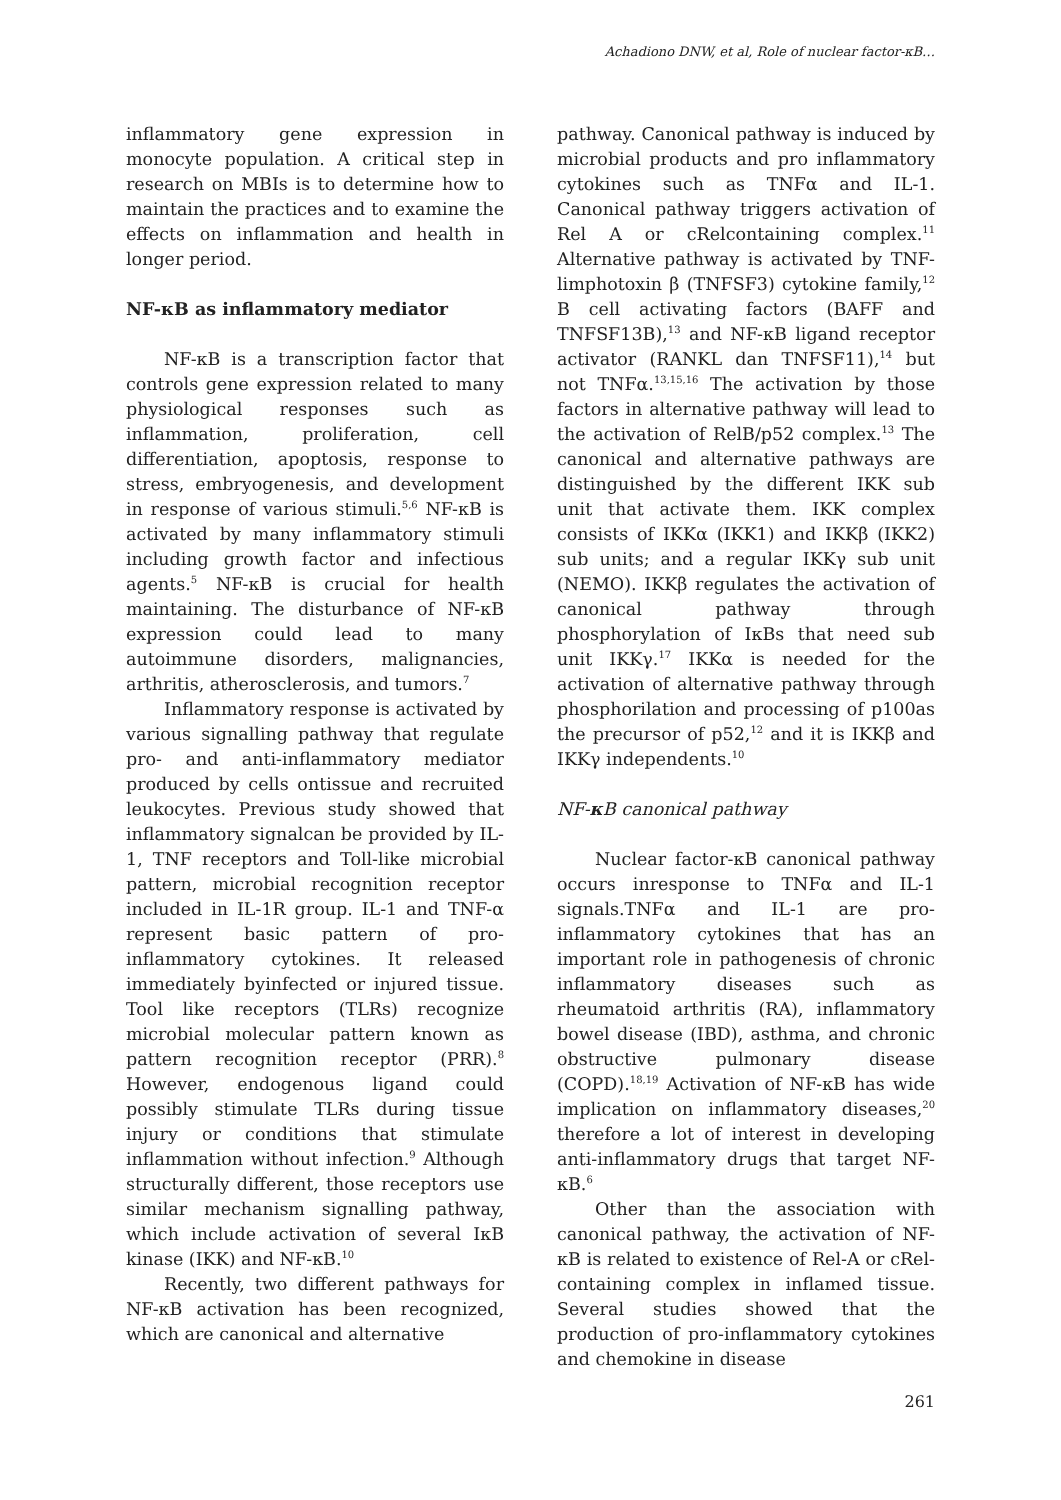Achadiono DNW, et al, Role of nuclear factor-κB…
inflammatory gene expression in monocyte population. A critical step in research on MBIs is to determine how to maintain the practices and to examine the effects on inflammation and health in longer period.
NF-κB as inflammatory mediator
NF-κB is a transcription factor that controls gene expression related to many physiological responses such as inflammation, proliferation, cell differentiation, apoptosis, response to stress, embryogenesis, and development in response of various stimuli.<sup>5,6</sup> NF-κB is activated by many inflammatory stimuli including growth factor and infectious agents.<sup>5</sup> NF-κB is crucial for health maintaining. The disturbance of NF-κB expression could lead to many autoimmune disorders, malignancies, arthritis, atherosclerosis, and tumors.<sup>7</sup>
Inflammatory response is activated by various signalling pathway that regulate pro- and anti-inflammatory mediator produced by cells ontissue and recruited leukocytes. Previous study showed that inflammatory signalcan be provided by IL-1, TNF receptors and Toll-like microbial pattern, microbial recognition receptor included in IL-1R group. IL-1 and TNF-α represent basic pattern of pro-inflammatory cytokines. It released immediately byinfected or injured tissue. Tool like receptors (TLRs) recognize microbial molecular pattern known as pattern recognition receptor (PRR).<sup>8</sup> However, endogenous ligand could possibly stimulate TLRs during tissue injury or conditions that stimulate inflammation without infection.<sup>9</sup> Although structurally different, those receptors use similar mechanism signalling pathway, which include activation of several IκB kinase (IKK) and NF-κB.<sup>10</sup>
Recently, two different pathways for NF-κB activation has been recognized, which are canonical and alternative
pathway. Canonical pathway is induced by microbial products and pro inflammatory cytokines such as TNFα and IL-1. Canonical pathway triggers activation of Rel A or cRelcontaining complex.<sup>11</sup> Alternative pathway is activated by TNF-limphotoxin β (TNFSF3) cytokine family,<sup>12</sup> B cell activating factors (BAFF and TNFSF13B),<sup>13</sup> and NF-κB ligand receptor activator (RANKL dan TNFSF11),<sup>14</sup> but not TNFα.<sup>13,15,16</sup> The activation by those factors in alternative pathway will lead to the activation of RelB/p52 complex.<sup>13</sup> The canonical and alternative pathways are distinguished by the different IKK sub unit that activate them. IKK complex consists of IKKα (IKK1) and IKKβ (IKK2) sub units; and a regular IKKγ sub unit (NEMO). IKKβ regulates the activation of canonical pathway through phosphorylation of IκBs that need sub unit IKKγ.<sup>17</sup> IKKα is needed for the activation of alternative pathway through phosphorilation and processing of p100as the precursor of p52,<sup>12</sup> and it is IKKβ and IKKγ independents.<sup>10</sup>
NF-κ B canonical pathway
Nuclear factor-κB canonical pathway occurs inresponse to TNFα and IL-1 signals.TNFα and IL-1 are pro-inflammatory cytokines that has an important role in pathogenesis of chronic inflammatory diseases such as rheumatoid arthritis (RA), inflammatory bowel disease (IBD), asthma, and chronic obstructive pulmonary disease (COPD).<sup>18,19</sup> Activation of NF-κB has wide implication on inflammatory diseases,<sup>20</sup> therefore a lot of interest in developing anti-inflammatory drugs that target NF-κB.<sup>6</sup>
Other than the association with canonical pathway, the activation of NF-κB is related to existence of Rel-A or cRel-containing complex in inflamed tissue. Several studies showed that the production of pro-inflammatory cytokines and chemokine in disease
261